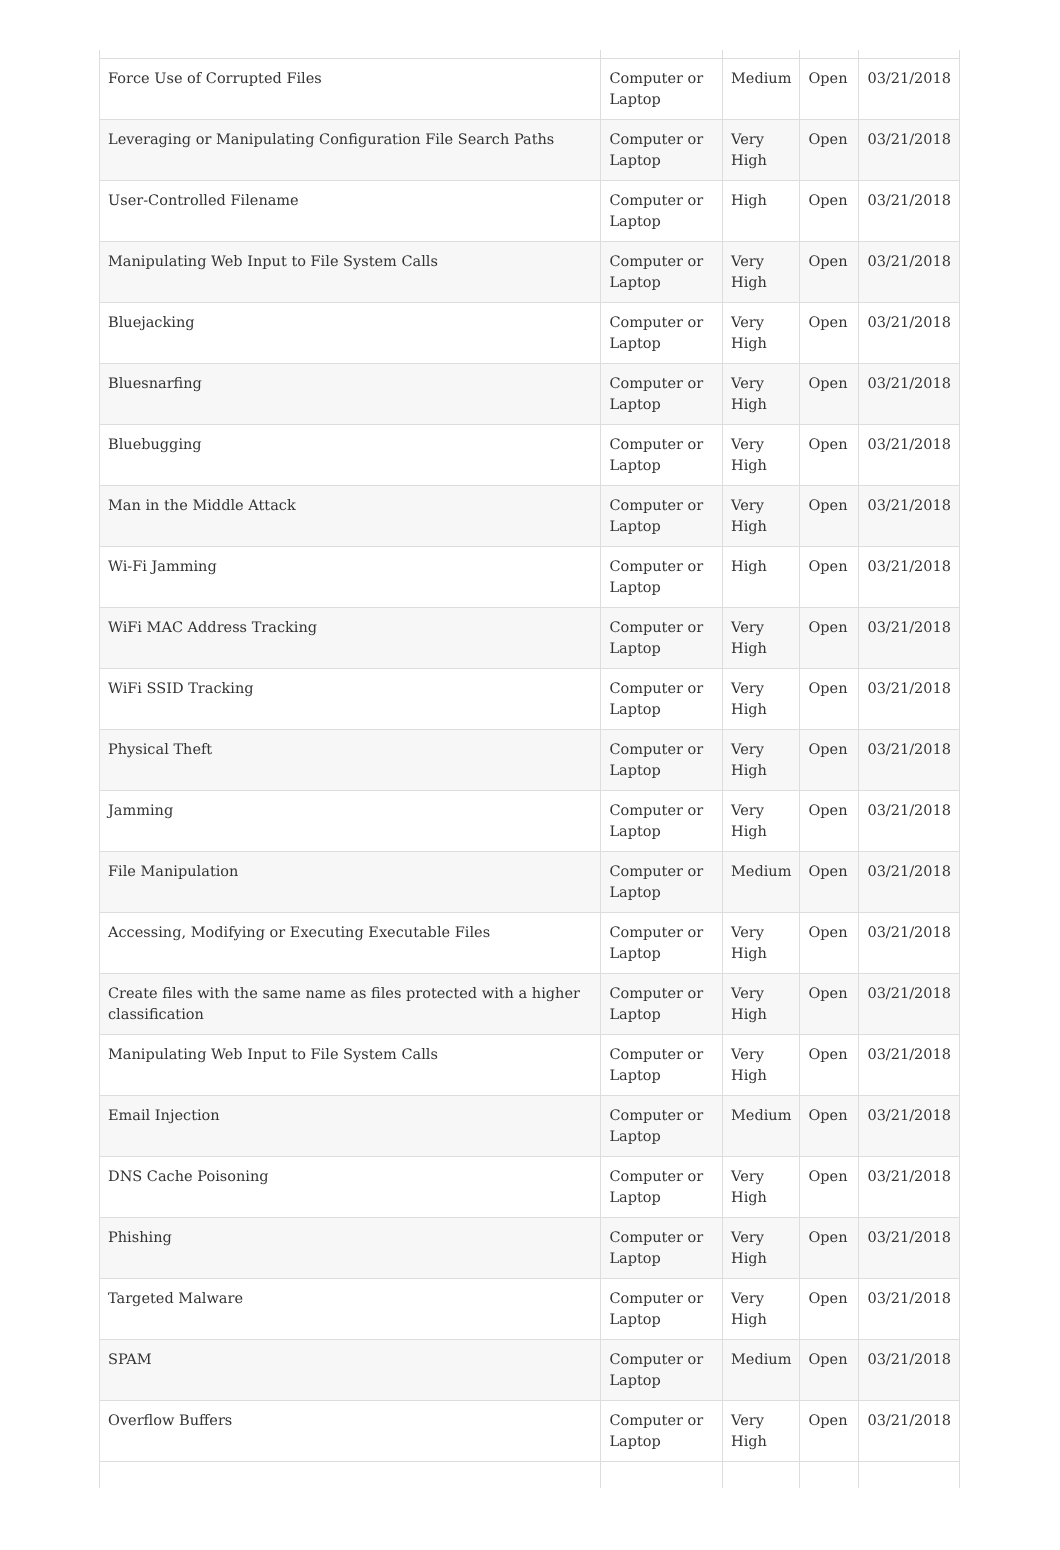| Force Use of Corrupted Files | Computer or Laptop | Medium | Open | 03/21/2018 |
| Leveraging or Manipulating Configuration File Search Paths | Computer or Laptop | Very High | Open | 03/21/2018 |
| User-Controlled Filename | Computer or Laptop | High | Open | 03/21/2018 |
| Manipulating Web Input to File System Calls | Computer or Laptop | Very High | Open | 03/21/2018 |
| Bluejacking | Computer or Laptop | Very High | Open | 03/21/2018 |
| Bluesnarfing | Computer or Laptop | Very High | Open | 03/21/2018 |
| Bluebugging | Computer or Laptop | Very High | Open | 03/21/2018 |
| Man in the Middle Attack | Computer or Laptop | Very High | Open | 03/21/2018 |
| Wi-Fi Jamming | Computer or Laptop | High | Open | 03/21/2018 |
| WiFi MAC Address Tracking | Computer or Laptop | Very High | Open | 03/21/2018 |
| WiFi SSID Tracking | Computer or Laptop | Very High | Open | 03/21/2018 |
| Physical Theft | Computer or Laptop | Very High | Open | 03/21/2018 |
| Jamming | Computer or Laptop | Very High | Open | 03/21/2018 |
| File Manipulation | Computer or Laptop | Medium | Open | 03/21/2018 |
| Accessing, Modifying or Executing Executable Files | Computer or Laptop | Very High | Open | 03/21/2018 |
| Create files with the same name as files protected with a higher classification | Computer or Laptop | Very High | Open | 03/21/2018 |
| Manipulating Web Input to File System Calls | Computer or Laptop | Very High | Open | 03/21/2018 |
| Email Injection | Computer or Laptop | Medium | Open | 03/21/2018 |
| DNS Cache Poisoning | Computer or Laptop | Very High | Open | 03/21/2018 |
| Phishing | Computer or Laptop | Very High | Open | 03/21/2018 |
| Targeted Malware | Computer or Laptop | Very High | Open | 03/21/2018 |
| SPAM | Computer or Laptop | Medium | Open | 03/21/2018 |
| Overflow Buffers | Computer or Laptop | Very High | Open | 03/21/2018 |